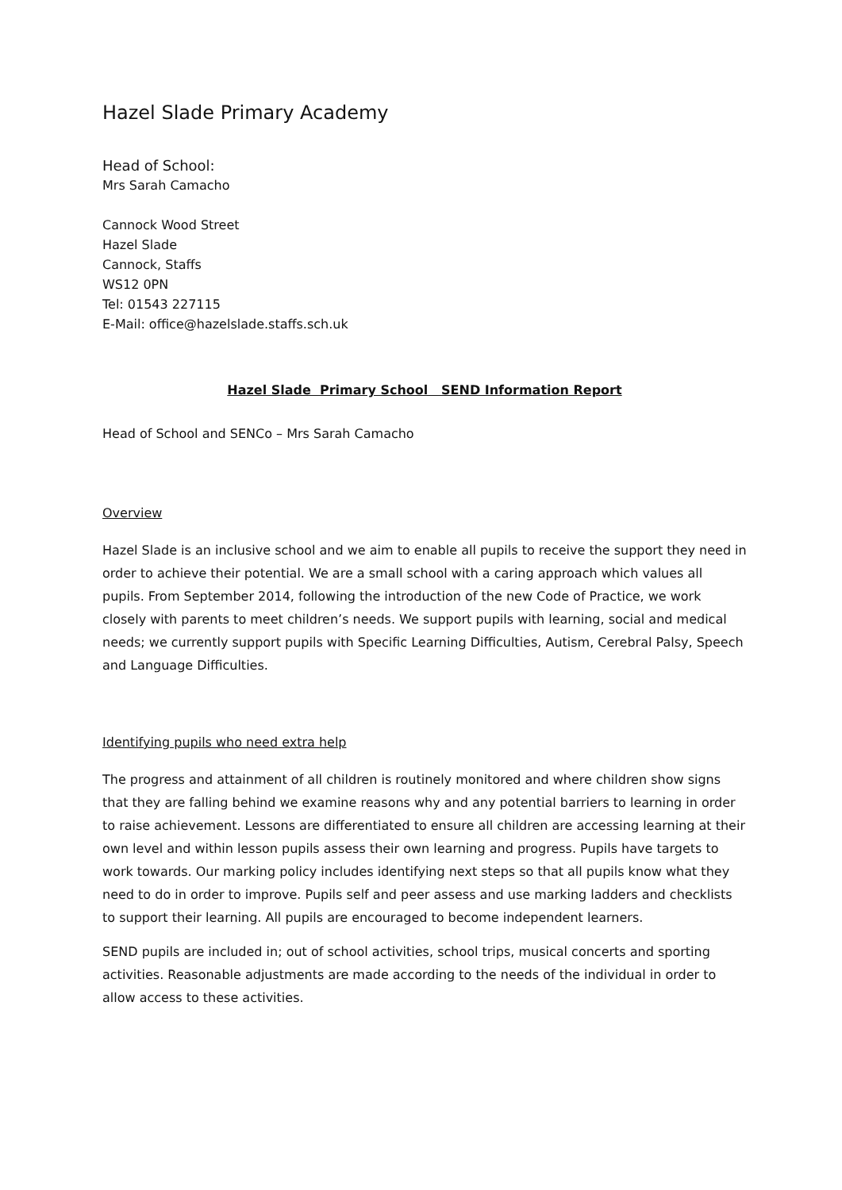Hazel Slade Primary Academy
Head of School:
Mrs Sarah Camacho
Cannock Wood Street
Hazel Slade
Cannock, Staffs
WS12 0PN
Tel: 01543 227115
E-Mail: office@hazelslade.staffs.sch.uk
Hazel Slade Primary School SEND Information Report
Head of School and SENCo – Mrs Sarah Camacho
Overview
Hazel Slade is an inclusive school and we aim to enable all pupils to receive the support they need in order to achieve their potential. We are a small school with a caring approach which values all pupils. From September 2014, following the introduction of the new Code of Practice, we work closely with parents to meet children’s needs. We support pupils with learning, social and medical needs; we currently support pupils with Specific Learning Difficulties, Autism, Cerebral Palsy, Speech and Language Difficulties.
Identifying pupils who need extra help
The progress and attainment of all children is routinely monitored and where children show signs that they are falling behind we examine reasons why and any potential barriers to learning in order to raise achievement. Lessons are differentiated to ensure all children are accessing learning at their own level and within lesson pupils assess their own learning and progress. Pupils have targets to work towards. Our marking policy includes identifying next steps so that all pupils know what they need to do in order to improve. Pupils self and peer assess and use marking ladders and checklists to support their learning. All pupils are encouraged to become independent learners.
SEND pupils are included in; out of school activities, school trips, musical concerts and sporting activities. Reasonable adjustments are made according to the needs of the individual in order to allow access to these activities.